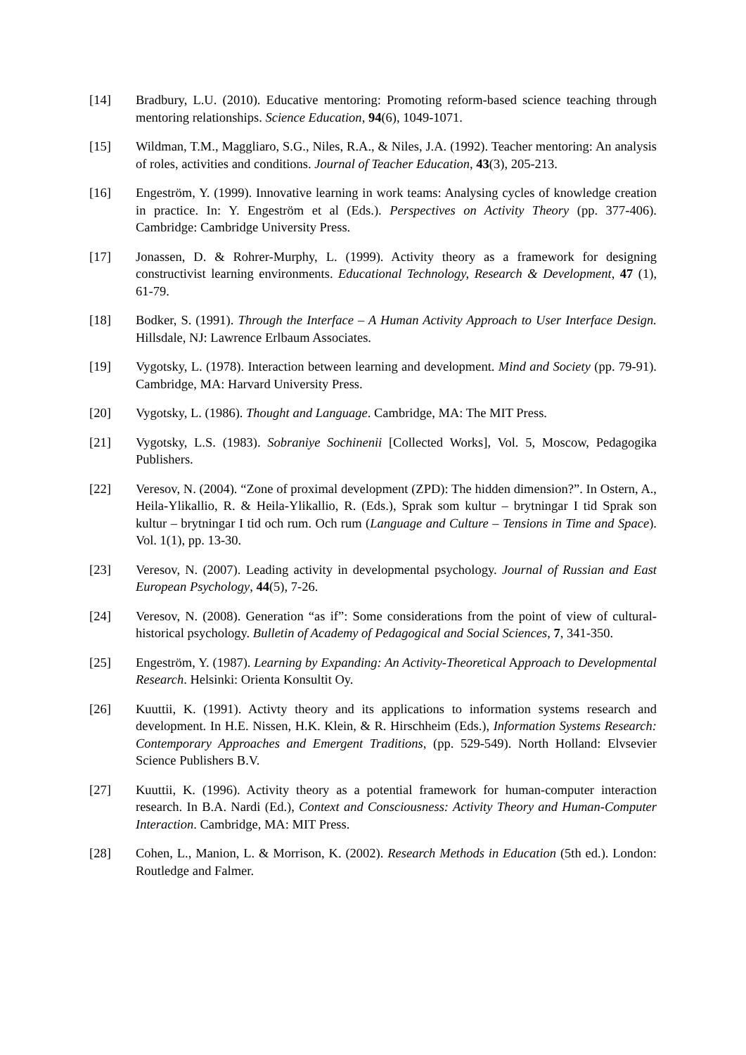[14] Bradbury, L.U. (2010). Educative mentoring: Promoting reform-based science teaching through mentoring relationships. Science Education, 94(6), 1049-1071.
[15] Wildman, T.M., Maggliaro, S.G., Niles, R.A., & Niles, J.A. (1992). Teacher mentoring: An analysis of roles, activities and conditions. Journal of Teacher Education, 43(3), 205-213.
[16] Engeström, Y. (1999). Innovative learning in work teams: Analysing cycles of knowledge creation in practice. In: Y. Engeström et al (Eds.). Perspectives on Activity Theory (pp. 377-406). Cambridge: Cambridge University Press.
[17] Jonassen, D. & Rohrer-Murphy, L. (1999). Activity theory as a framework for designing constructivist learning environments. Educational Technology, Research & Development, 47 (1), 61-79.
[18] Bodker, S. (1991). Through the Interface – A Human Activity Approach to User Interface Design. Hillsdale, NJ: Lawrence Erlbaum Associates.
[19] Vygotsky, L. (1978). Interaction between learning and development. Mind and Society (pp. 79-91). Cambridge, MA: Harvard University Press.
[20] Vygotsky, L. (1986). Thought and Language. Cambridge, MA: The MIT Press.
[21] Vygotsky, L.S. (1983). Sobraniye Sochinenii [Collected Works], Vol. 5, Moscow, Pedagogika Publishers.
[22] Veresov, N. (2004). “Zone of proximal development (ZPD): The hidden dimension?”. In Ostern, A., Heila-Ylikallio, R. & Heila-Ylikallio, R. (Eds.), Sprak som kultur – brytningar I tid Sprak son kultur – brytningar I tid och rum. Och rum (Language and Culture – Tensions in Time and Space). Vol. 1(1), pp. 13-30.
[23] Veresov, N. (2007). Leading activity in developmental psychology. Journal of Russian and East European Psychology, 44(5), 7-26.
[24] Veresov, N. (2008). Generation “as if”: Some considerations from the point of view of cultural-historical psychology. Bulletin of Academy of Pedagogical and Social Sciences, 7, 341-350.
[25] Engeström, Y. (1987). Learning by Expanding: An Activity-Theoretical Approach to Developmental Research. Helsinki: Orienta Konsultit Oy.
[26] Kuuttii, K. (1991). Activty theory and its applications to information systems research and development. In H.E. Nissen, H.K. Klein, & R. Hirschheim (Eds.), Information Systems Research: Contemporary Approaches and Emergent Traditions, (pp. 529-549). North Holland: Elvsevier Science Publishers B.V.
[27] Kuuttii, K. (1996). Activity theory as a potential framework for human-computer interaction research. In B.A. Nardi (Ed.), Context and Consciousness: Activity Theory and Human-Computer Interaction. Cambridge, MA: MIT Press.
[28] Cohen, L., Manion, L. & Morrison, K. (2002). Research Methods in Education (5th ed.). London: Routledge and Falmer.